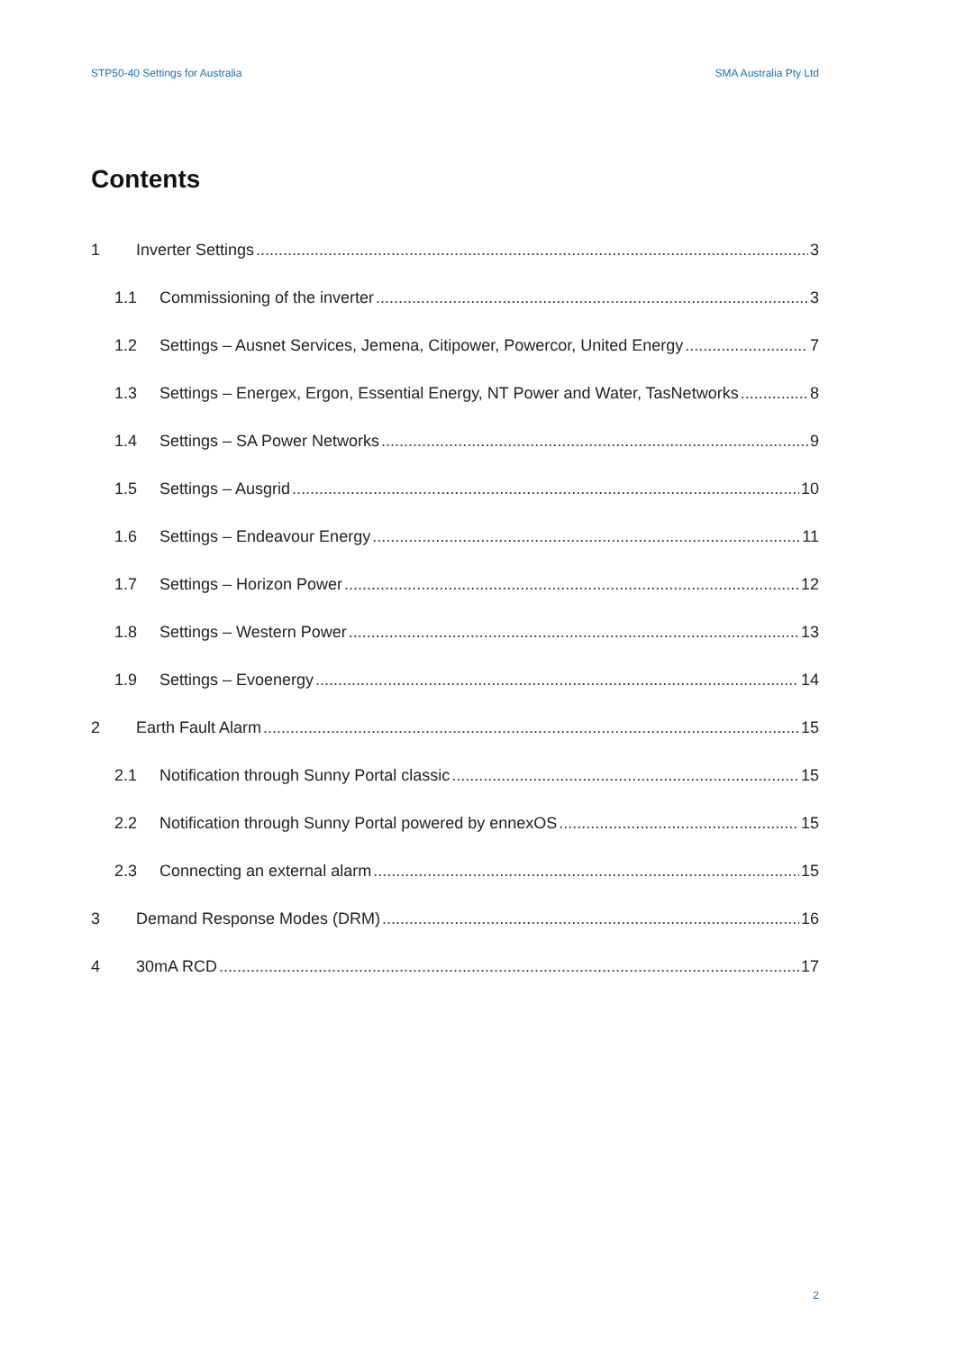STP50-40 Settings for Australia SMA Australia Pty Ltd
Contents
1 Inverter Settings 3
1.1 Commissioning of the inverter 3
1.2 Settings – Ausnet Services, Jemena, Citipower, Powercor, United Energy 7
1.3 Settings – Energex, Ergon, Essential Energy, NT Power and Water, TasNetworks 8
1.4 Settings – SA Power Networks 9
1.5 Settings – Ausgrid 10
1.6 Settings – Endeavour Energy 11
1.7 Settings – Horizon Power 12
1.8 Settings – Western Power 13
1.9 Settings – Evoenergy 14
2 Earth Fault Alarm 15
2.1 Notification through Sunny Portal classic 15
2.2 Notification through Sunny Portal powered by ennexOS 15
2.3 Connecting an external alarm 15
3 Demand Response Modes (DRM) 16
4 30mA RCD 17
2